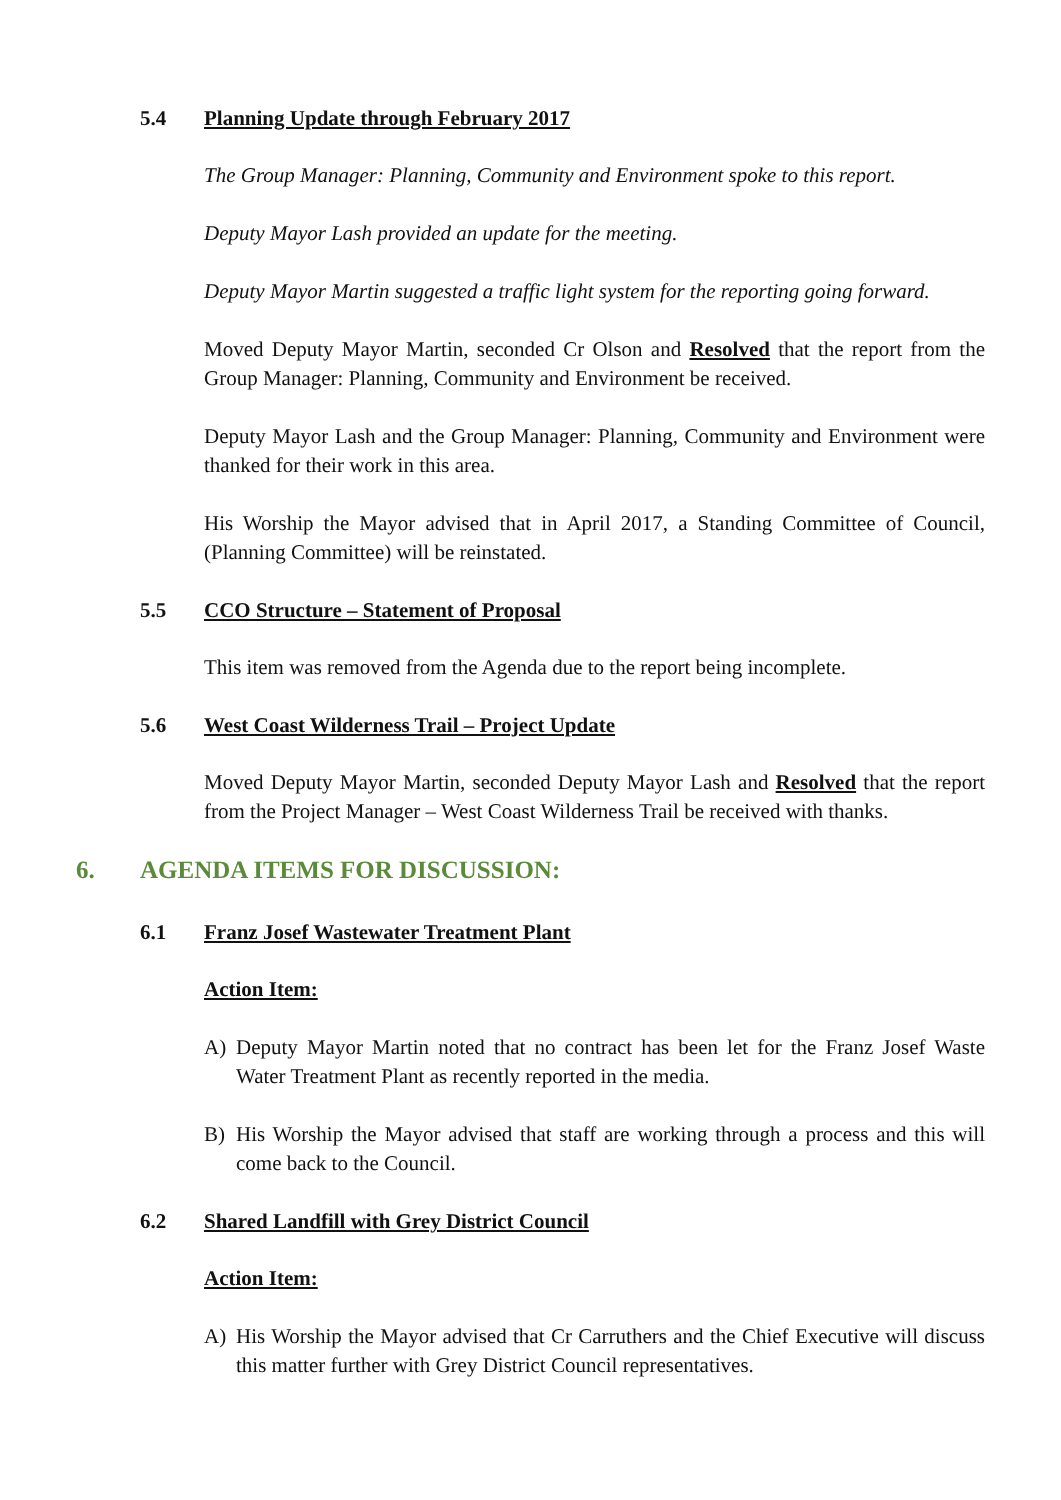5.4 Planning Update through February 2017
The Group Manager: Planning, Community and Environment spoke to this report.
Deputy Mayor Lash provided an update for the meeting.
Deputy Mayor Martin suggested a traffic light system for the reporting going forward.
Moved Deputy Mayor Martin, seconded Cr Olson and Resolved that the report from the Group Manager: Planning, Community and Environment be received.
Deputy Mayor Lash and the Group Manager: Planning, Community and Environment were thanked for their work in this area.
His Worship the Mayor advised that in April 2017, a Standing Committee of Council, (Planning Committee) will be reinstated.
5.5 CCO Structure – Statement of Proposal
This item was removed from the Agenda due to the report being incomplete.
5.6 West Coast Wilderness Trail – Project Update
Moved Deputy Mayor Martin, seconded Deputy Mayor Lash and Resolved that the report from the Project Manager – West Coast Wilderness Trail be received with thanks.
6. AGENDA ITEMS FOR DISCUSSION:
6.1 Franz Josef Wastewater Treatment Plant
Action Item:
A) Deputy Mayor Martin noted that no contract has been let for the Franz Josef Waste Water Treatment Plant as recently reported in the media.
B) His Worship the Mayor advised that staff are working through a process and this will come back to the Council.
6.2 Shared Landfill with Grey District Council
Action Item:
A) His Worship the Mayor advised that Cr Carruthers and the Chief Executive will discuss this matter further with Grey District Council representatives.